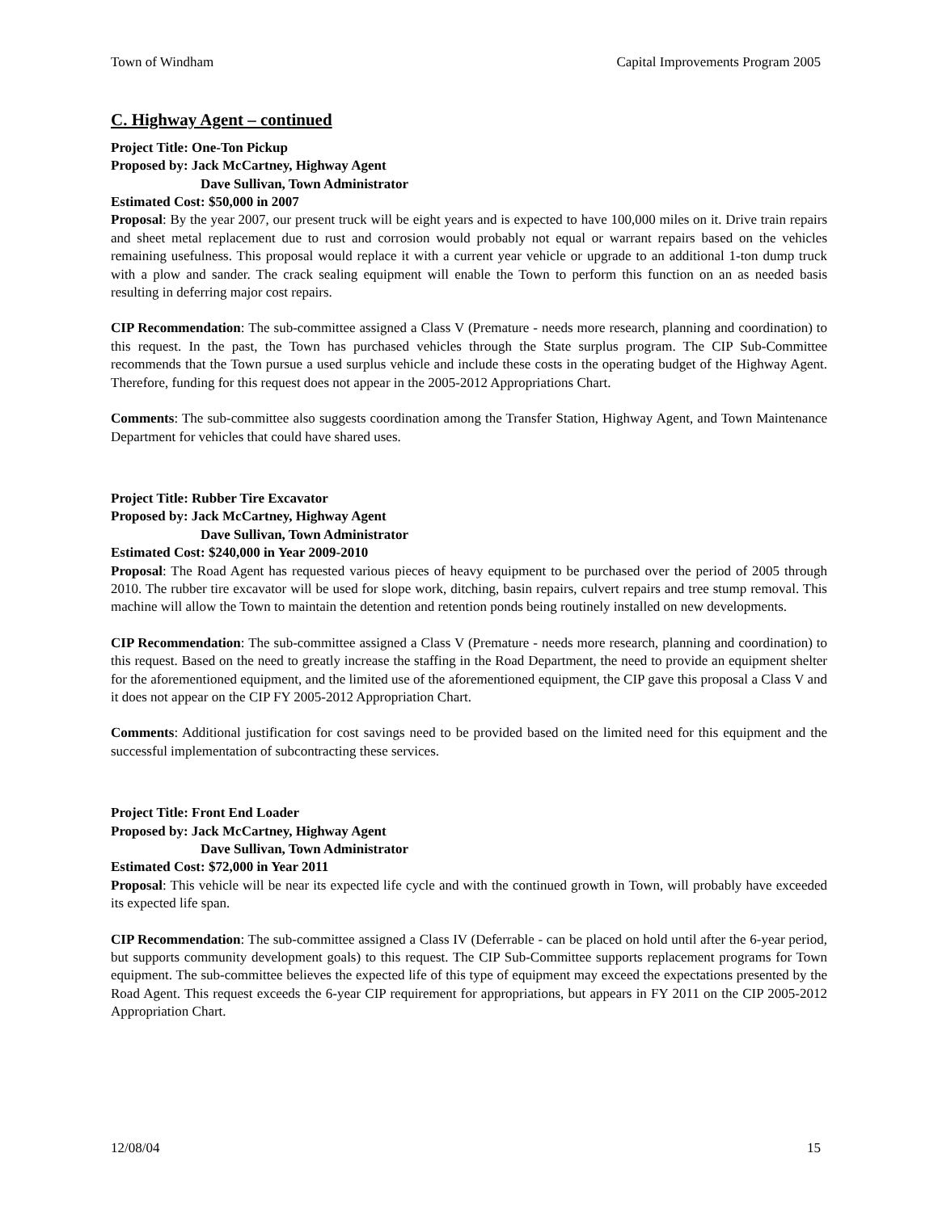Town of Windham Capital Improvements Program 2005
C. Highway Agent – continued
Project Title: One-Ton Pickup
Proposed by: Jack McCartney, Highway Agent
Dave Sullivan, Town Administrator
Estimated Cost: $50,000 in 2007
Proposal: By the year 2007, our present truck will be eight years and is expected to have 100,000 miles on it. Drive train repairs and sheet metal replacement due to rust and corrosion would probably not equal or warrant repairs based on the vehicles remaining usefulness. This proposal would replace it with a current year vehicle or upgrade to an additional 1-ton dump truck with a plow and sander. The crack sealing equipment will enable the Town to perform this function on an as needed basis resulting in deferring major cost repairs.
CIP Recommendation: The sub-committee assigned a Class V (Premature - needs more research, planning and coordination) to this request. In the past, the Town has purchased vehicles through the State surplus program. The CIP Sub-Committee recommends that the Town pursue a used surplus vehicle and include these costs in the operating budget of the Highway Agent. Therefore, funding for this request does not appear in the 2005-2012 Appropriations Chart.
Comments: The sub-committee also suggests coordination among the Transfer Station, Highway Agent, and Town Maintenance Department for vehicles that could have shared uses.
Project Title: Rubber Tire Excavator
Proposed by: Jack McCartney, Highway Agent
Dave Sullivan, Town Administrator
Estimated Cost: $240,000 in Year 2009-2010
Proposal: The Road Agent has requested various pieces of heavy equipment to be purchased over the period of 2005 through 2010. The rubber tire excavator will be used for slope work, ditching, basin repairs, culvert repairs and tree stump removal. This machine will allow the Town to maintain the detention and retention ponds being routinely installed on new developments.
CIP Recommendation: The sub-committee assigned a Class V (Premature - needs more research, planning and coordination) to this request. Based on the need to greatly increase the staffing in the Road Department, the need to provide an equipment shelter for the aforementioned equipment, and the limited use of the aforementioned equipment, the CIP gave this proposal a Class V and it does not appear on the CIP FY 2005-2012 Appropriation Chart.
Comments: Additional justification for cost savings need to be provided based on the limited need for this equipment and the successful implementation of subcontracting these services.
Project Title: Front End Loader
Proposed by: Jack McCartney, Highway Agent
Dave Sullivan, Town Administrator
Estimated Cost: $72,000 in Year 2011
Proposal: This vehicle will be near its expected life cycle and with the continued growth in Town, will probably have exceeded its expected life span.
CIP Recommendation: The sub-committee assigned a Class IV (Deferrable - can be placed on hold until after the 6-year period, but supports community development goals) to this request. The CIP Sub-Committee supports replacement programs for Town equipment. The sub-committee believes the expected life of this type of equipment may exceed the expectations presented by the Road Agent. This request exceeds the 6-year CIP requirement for appropriations, but appears in FY 2011 on the CIP 2005-2012 Appropriation Chart.
12/08/04 15